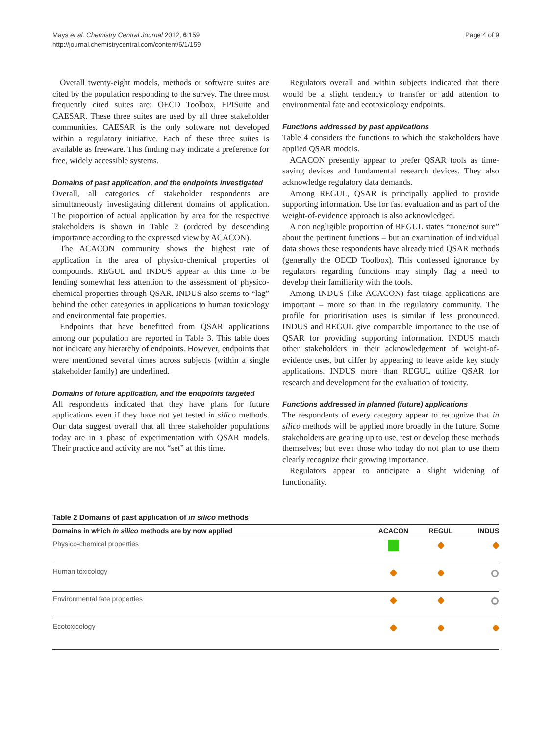Mays et al. Chemistry Central Journal 2012, 6:159
http://journal.chemistrycentral.com/content/6/1/159
Page 4 of 9
Overall twenty-eight models, methods or software suites are cited by the population responding to the survey. The three most frequently cited suites are: OECD Toolbox, EPISuite and CAESAR. These three suites are used by all three stakeholder communities. CAESAR is the only software not developed within a regulatory initiative. Each of these three suites is available as freeware. This finding may indicate a preference for free, widely accessible systems.
Domains of past application, and the endpoints investigated
Overall, all categories of stakeholder respondents are simultaneously investigating different domains of application. The proportion of actual application by area for the respective stakeholders is shown in Table 2 (ordered by descending importance according to the expressed view by ACACON).
The ACACON community shows the highest rate of application in the area of physico-chemical properties of compounds. REGUL and INDUS appear at this time to be lending somewhat less attention to the assessment of physico-chemical properties through QSAR. INDUS also seems to “lag” behind the other categories in applications to human toxicology and environmental fate properties.
Endpoints that have benefitted from QSAR applications among our population are reported in Table 3. This table does not indicate any hierarchy of endpoints. However, endpoints that were mentioned several times across subjects (within a single stakeholder family) are underlined.
Domains of future application, and the endpoints targeted
All respondents indicated that they have plans for future applications even if they have not yet tested in silico methods. Our data suggest overall that all three stakeholder populations today are in a phase of experimentation with QSAR models. Their practice and activity are not “set” at this time.
Regulators overall and within subjects indicated that there would be a slight tendency to transfer or add attention to environmental fate and ecotoxicology endpoints.
Functions addressed by past applications
Table 4 considers the functions to which the stakeholders have applied QSAR models.
ACACON presently appear to prefer QSAR tools as time-saving devices and fundamental research devices. They also acknowledge regulatory data demands.
Among REGUL, QSAR is principally applied to provide supporting information. Use for fast evaluation and as part of the weight-of-evidence approach is also acknowledged.
A non negligible proportion of REGUL states “none/not sure” about the pertinent functions – but an examination of individual data shows these respondents have already tried QSAR methods (generally the OECD Toolbox). This confessed ignorance by regulators regarding functions may simply flag a need to develop their familiarity with the tools.
Among INDUS (like ACACON) fast triage applications are important – more so than in the regulatory community. The profile for prioritisation uses is similar if less pronounced. INDUS and REGUL give comparable importance to the use of QSAR for providing supporting information. INDUS match other stakeholders in their acknowledgement of weight-of-evidence uses, but differ by appearing to leave aside key study applications. INDUS more than REGUL utilize QSAR for research and development for the evaluation of toxicity.
Functions addressed in planned (future) applications
The respondents of every category appear to recognize that in silico methods will be applied more broadly in the future. Some stakeholders are gearing up to use, test or develop these methods themselves; but even those who today do not plan to use them clearly recognize their growing importance.
Regulators appear to anticipate a slight widening of functionality.
Table 2 Domains of past application of in silico methods
| Domains in which in silico methods are by now applied | ACACON | REGUL | INDUS |
| --- | --- | --- | --- |
| Physico-chemical properties | | | |
| Human toxicology | | | |
| Environmental fate properties | | | |
| Ecotoxicology | | | |